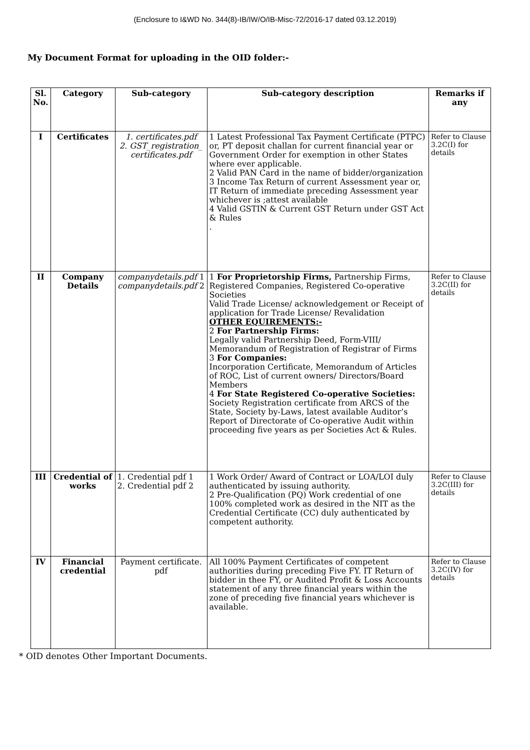(Enclosure to I&WD No. 344(8)-IB/IW/O/IB-Misc-72/2016-17 dated 03.12.2019)
My Document Format for uploading in the OID folder:-
| Sl. No. | Category | Sub-category | Sub-category description | Remarks if any |
| --- | --- | --- | --- | --- |
| I | Certificates | 1. certificates.pdf 2. GST_registration_ certificates.pdf | 1 Latest Professional Tax Payment Certificate (PTPC) or, PT deposit challan for current financial year or Government Order for exemption in other States where ever applicable. 2 Valid PAN Card in the name of bidder/organization 3 Income Tax Return of current Assessment year or, IT Return of immediate preceding Assessment year whichever is ;attest available 4 Valid GSTIN & Current GST Return under GST Act & Rules . | Refer to Clause 3.2C(I) for details |
| II | Company Details | companydetails.pdf 1 companydetails.pdf 2 | 1 For Proprietorship Firms, Partnership Firms, Registered Companies, Registered Co-operative Societies Valid Trade License/ acknowledgement or Receipt of application for Trade License/ Revalidation OTHER EQUIREMENTS:- 2 For Partnership Firms: Legally valid Partnership Deed, Form-VIII/ Memorandum of Registration of Registrar of Firms 3 For Companies: Incorporation Certificate, Memorandum of Articles of ROC, List of current owners/ Directors/Board Members 4 For State Registered Co-operative Societies: Society Registration certificate from ARCS of the State, Society by-Laws, latest available Auditor’s Report of Directorate of Co-operative Audit within proceeding five years as per Societies Act & Rules. | Refer to Clause 3.2C(II) for details |
| III | Credential of works | 1. Credential pdf 1 2. Credential pdf 2 | 1 Work Order/ Award of Contract or LOA/LOI duly authenticated by issuing authority. 2 Pre-Qualification (PQ) Work credential of one 100% completed work as desired in the NIT as the Credential Certificate (CC) duly authenticated by competent authority. | Refer to Clause 3.2C(III) for details |
| IV | Financial credential | Payment certificate. pdf | All 100% Payment Certificates of competent authorities during preceding Five FY. IT Return of bidder in thee FY, or Audited Profit & Loss Accounts statement of any three financial years within the zone of preceding five financial years whichever is available. | Refer to Clause 3.2C(IV) for details |
* OID denotes Other Important Documents.